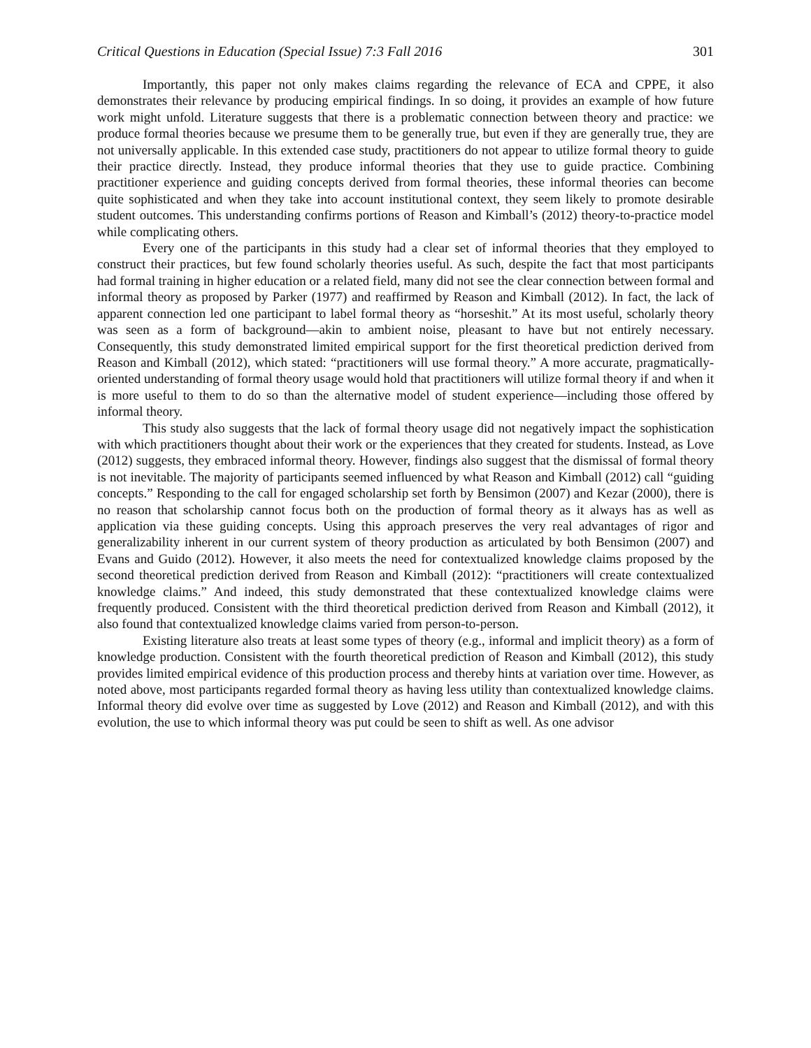Critical Questions in Education (Special Issue) 7:3 Fall 2016 301
Importantly, this paper not only makes claims regarding the relevance of ECA and CPPE, it also demonstrates their relevance by producing empirical findings. In so doing, it provides an example of how future work might unfold. Literature suggests that there is a problematic connection between theory and practice: we produce formal theories because we presume them to be generally true, but even if they are generally true, they are not universally applicable. In this extended case study, practitioners do not appear to utilize formal theory to guide their practice directly. Instead, they produce informal theories that they use to guide practice. Combining practitioner experience and guiding concepts derived from formal theories, these informal theories can become quite sophisticated and when they take into account institutional context, they seem likely to promote desirable student outcomes. This understanding confirms portions of Reason and Kimball’s (2012) theory-to-practice model while complicating others.
Every one of the participants in this study had a clear set of informal theories that they employed to construct their practices, but few found scholarly theories useful. As such, despite the fact that most participants had formal training in higher education or a related field, many did not see the clear connection between formal and informal theory as proposed by Parker (1977) and reaffirmed by Reason and Kimball (2012). In fact, the lack of apparent connection led one participant to label formal theory as “horseshit.” At its most useful, scholarly theory was seen as a form of background—akin to ambient noise, pleasant to have but not entirely necessary. Consequently, this study demonstrated limited empirical support for the first theoretical prediction derived from Reason and Kimball (2012), which stated: “practitioners will use formal theory.” A more accurate, pragmatically-oriented understanding of formal theory usage would hold that practitioners will utilize formal theory if and when it is more useful to them to do so than the alternative model of student experience—including those offered by informal theory.
This study also suggests that the lack of formal theory usage did not negatively impact the sophistication with which practitioners thought about their work or the experiences that they created for students. Instead, as Love (2012) suggests, they embraced informal theory. However, findings also suggest that the dismissal of formal theory is not inevitable. The majority of participants seemed influenced by what Reason and Kimball (2012) call “guiding concepts.” Responding to the call for engaged scholarship set forth by Bensimon (2007) and Kezar (2000), there is no reason that scholarship cannot focus both on the production of formal theory as it always has as well as application via these guiding concepts. Using this approach preserves the very real advantages of rigor and generalizability inherent in our current system of theory production as articulated by both Bensimon (2007) and Evans and Guido (2012). However, it also meets the need for contextualized knowledge claims proposed by the second theoretical prediction derived from Reason and Kimball (2012): “practitioners will create contextualized knowledge claims.” And indeed, this study demonstrated that these contextualized knowledge claims were frequently produced. Consistent with the third theoretical prediction derived from Reason and Kimball (2012), it also found that contextualized knowledge claims varied from person-to-person.
Existing literature also treats at least some types of theory (e.g., informal and implicit theory) as a form of knowledge production. Consistent with the fourth theoretical prediction of Reason and Kimball (2012), this study provides limited empirical evidence of this production process and thereby hints at variation over time. However, as noted above, most participants regarded formal theory as having less utility than contextualized knowledge claims. Informal theory did evolve over time as suggested by Love (2012) and Reason and Kimball (2012), and with this evolution, the use to which informal theory was put could be seen to shift as well. As one advisor